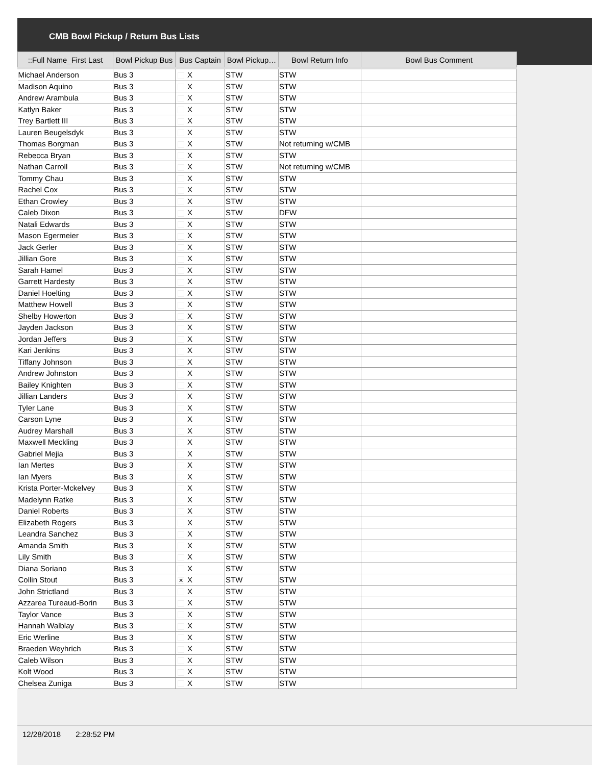CMB Bowl Pickup / Return Bus Lists
| ::Full Name_First Last | Bowl Pickup Bus | Bus Captain | Bowl Pickup… | Bowl Return Info | Bowl Bus Comment |
| --- | --- | --- | --- | --- | --- |
| Michael Anderson | Bus 3 | X | STW | STW | |
| Madison Aquino | Bus 3 | X | STW | STW | |
| Andrew Arambula | Bus 3 | X | STW | STW | |
| Katlyn Baker | Bus 3 | X | STW | STW | |
| Trey Bartlett III | Bus 3 | X | STW | STW | |
| Lauren Beugelsdyk | Bus 3 | X | STW | STW | |
| Thomas Borgman | Bus 3 | X | STW | Not returning w/CMB | |
| Rebecca Bryan | Bus 3 | X | STW | STW | |
| Nathan Carroll | Bus 3 | X | STW | Not returning w/CMB | |
| Tommy Chau | Bus 3 | X | STW | STW | |
| Rachel Cox | Bus 3 | X | STW | STW | |
| Ethan Crowley | Bus 3 | X | STW | STW | |
| Caleb Dixon | Bus 3 | X | STW | DFW | |
| Natali Edwards | Bus 3 | X | STW | STW | |
| Mason Egermeier | Bus 3 | X | STW | STW | |
| Jack Gerler | Bus 3 | X | STW | STW | |
| Jillian Gore | Bus 3 | X | STW | STW | |
| Sarah Hamel | Bus 3 | X | STW | STW | |
| Garrett Hardesty | Bus 3 | X | STW | STW | |
| Daniel Hoelting | Bus 3 | X | STW | STW | |
| Matthew Howell | Bus 3 | X | STW | STW | |
| Shelby Howerton | Bus 3 | X | STW | STW | |
| Jayden Jackson | Bus 3 | X | STW | STW | |
| Jordan Jeffers | Bus 3 | X | STW | STW | |
| Kari Jenkins | Bus 3 | X | STW | STW | |
| Tiffany Johnson | Bus 3 | X | STW | STW | |
| Andrew Johnston | Bus 3 | X | STW | STW | |
| Bailey Knighten | Bus 3 | X | STW | STW | |
| Jillian Landers | Bus 3 | X | STW | STW | |
| Tyler Lane | Bus 3 | X | STW | STW | |
| Carson Lyne | Bus 3 | X | STW | STW | |
| Audrey Marshall | Bus 3 | X | STW | STW | |
| Maxwell Meckling | Bus 3 | X | STW | STW | |
| Gabriel Mejia | Bus 3 | X | STW | STW | |
| Ian Mertes | Bus 3 | X | STW | STW | |
| Ian Myers | Bus 3 | X | STW | STW | |
| Krista Porter-Mckelvey | Bus 3 | X | STW | STW | |
| Madelynn Ratke | Bus 3 | X | STW | STW | |
| Daniel Roberts | Bus 3 | X | STW | STW | |
| Elizabeth Rogers | Bus 3 | X | STW | STW | |
| Leandra Sanchez | Bus 3 | X | STW | STW | |
| Amanda Smith | Bus 3 | X | STW | STW | |
| Lily Smith | Bus 3 | X | STW | STW | |
| Diana Soriano | Bus 3 | X | STW | STW | |
| Collin Stout | Bus 3 | ✕ X | STW | STW | |
| John Strictland | Bus 3 | X | STW | STW | |
| Azzarea Tureaud-Borin | Bus 3 | X | STW | STW | |
| Taylor Vance | Bus 3 | X | STW | STW | |
| Hannah Walblay | Bus 3 | X | STW | STW | |
| Eric Werline | Bus 3 | X | STW | STW | |
| Braeden Weyhrich | Bus 3 | X | STW | STW | |
| Caleb Wilson | Bus 3 | X | STW | STW | |
| Kolt Wood | Bus 3 | X | STW | STW | |
| Chelsea Zuniga | Bus 3 | X | STW | STW | |
12/28/2018 2:28:52 PM